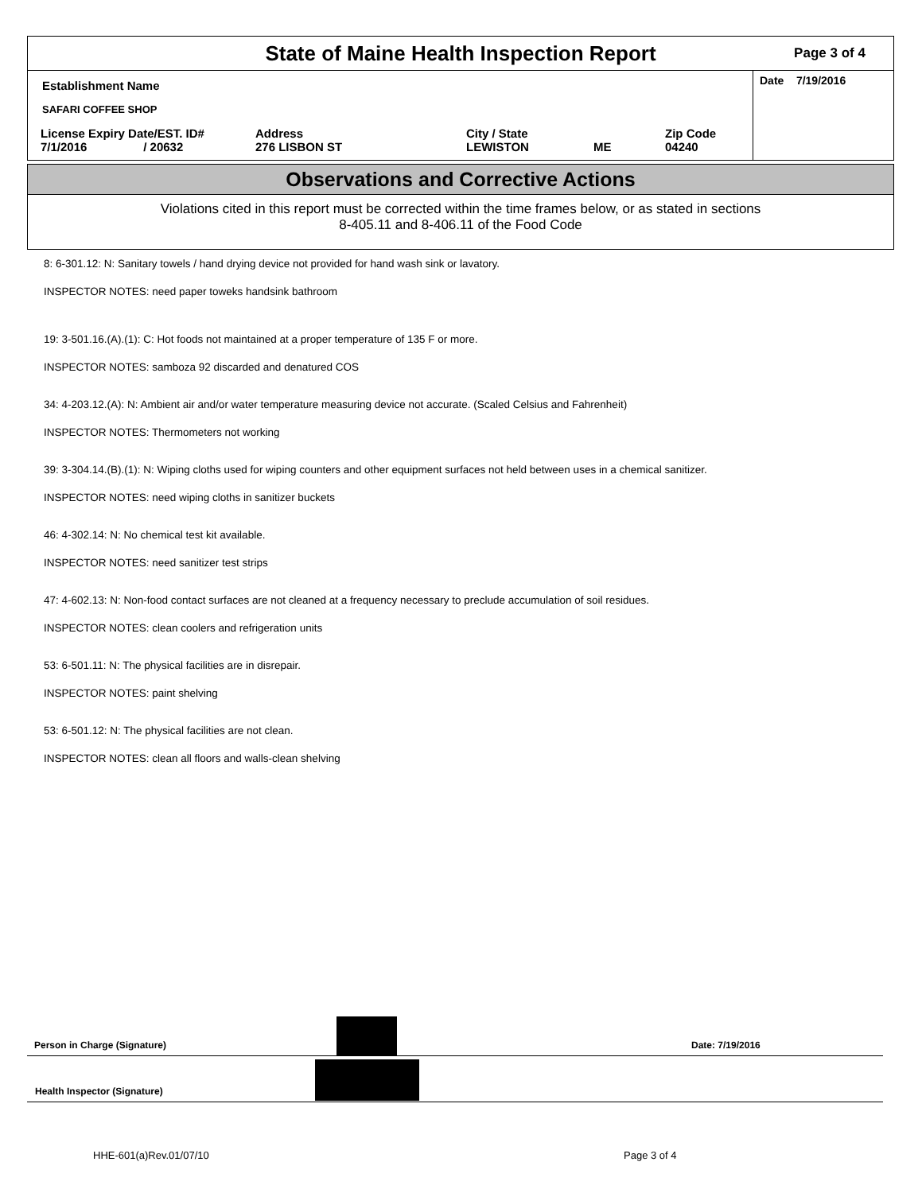State of Maine Health Inspection Report
Page 3 of 4
Establishment Name
SAFARI COFFEE SHOP
License Expiry Date/EST. ID#
7/1/2016 / 20632
Address
276 LISBON ST
City / State
LEWISTON
ME Zip Code
04240
Date 7/19/2016
Observations and Corrective Actions
Violations cited in this report must be corrected within the time frames below, or as stated in sections
8-405.11 and 8-406.11 of the Food Code
8: 6-301.12: N: Sanitary towels / hand drying device not provided for hand wash sink or lavatory.
INSPECTOR NOTES: need paper toweks handsink bathroom
19: 3-501.16.(A).(1): C: Hot foods not maintained at a proper temperature of 135 F or more.
INSPECTOR NOTES: samboza 92 discarded and denatured COS
34: 4-203.12.(A): N: Ambient air and/or water temperature measuring device not accurate. (Scaled Celsius and Fahrenheit)
INSPECTOR NOTES: Thermometers not working
39: 3-304.14.(B).(1): N: Wiping cloths used for wiping counters and other equipment surfaces not held between uses in a chemical sanitizer.
INSPECTOR NOTES: need wiping cloths in sanitizer buckets
46: 4-302.14: N: No chemical test kit available.
INSPECTOR NOTES: need sanitizer test strips
47: 4-602.13: N: Non-food contact surfaces are not cleaned at a frequency necessary to preclude accumulation of soil residues.
INSPECTOR NOTES: clean coolers and refrigeration units
53: 6-501.11: N: The physical facilities are in disrepair.
INSPECTOR NOTES: paint shelving
53: 6-501.12: N: The physical facilities are not clean.
INSPECTOR NOTES: clean all floors and walls-clean shelving
Person in Charge (Signature) Date: 7/19/2016
Health Inspector (Signature)
HHE-601(a)Rev.01/07/10 Page 3 of 4